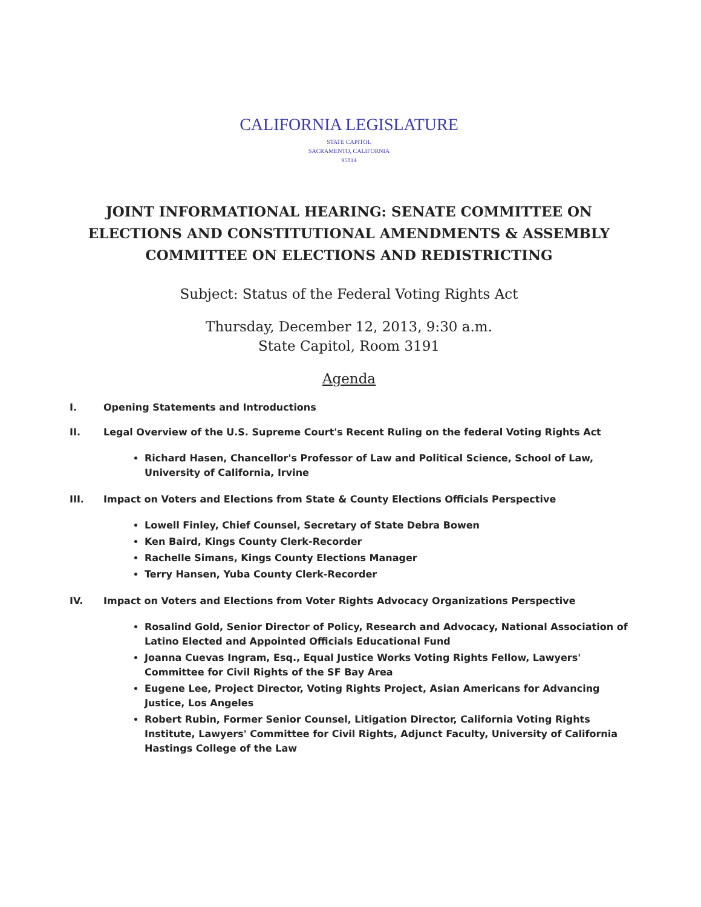CALIFORNIA LEGISLATURE
STATE CAPITOL
SACRAMENTO, CALIFORNIA
95814
JOINT INFORMATIONAL HEARING: SENATE COMMITTEE ON ELECTIONS AND CONSTITUTIONAL AMENDMENTS & ASSEMBLY COMMITTEE ON ELECTIONS AND REDISTRICTING
Subject: Status of the Federal Voting Rights Act
Thursday, December 12, 2013, 9:30 a.m.
State Capitol, Room 3191
Agenda
I. Opening Statements and Introductions
II. Legal Overview of the U.S. Supreme Court's Recent Ruling on the federal Voting Rights Act
Richard Hasen, Chancellor's Professor of Law and Political Science, School of Law, University of California, Irvine
III. Impact on Voters and Elections from State & County Elections Officials Perspective
Lowell Finley, Chief Counsel, Secretary of State Debra Bowen
Ken Baird, Kings County Clerk-Recorder
Rachelle Simans, Kings County Elections Manager
Terry Hansen, Yuba County Clerk-Recorder
IV. Impact on Voters and Elections from Voter Rights Advocacy Organizations Perspective
Rosalind Gold, Senior Director of Policy, Research and Advocacy, National Association of Latino Elected and Appointed Officials Educational Fund
Joanna Cuevas Ingram, Esq., Equal Justice Works Voting Rights Fellow, Lawyers' Committee for Civil Rights of the SF Bay Area
Eugene Lee, Project Director, Voting Rights Project, Asian Americans for Advancing Justice, Los Angeles
Robert Rubin, Former Senior Counsel, Litigation Director, California Voting Rights Institute, Lawyers' Committee for Civil Rights, Adjunct Faculty, University of California Hastings College of the Law